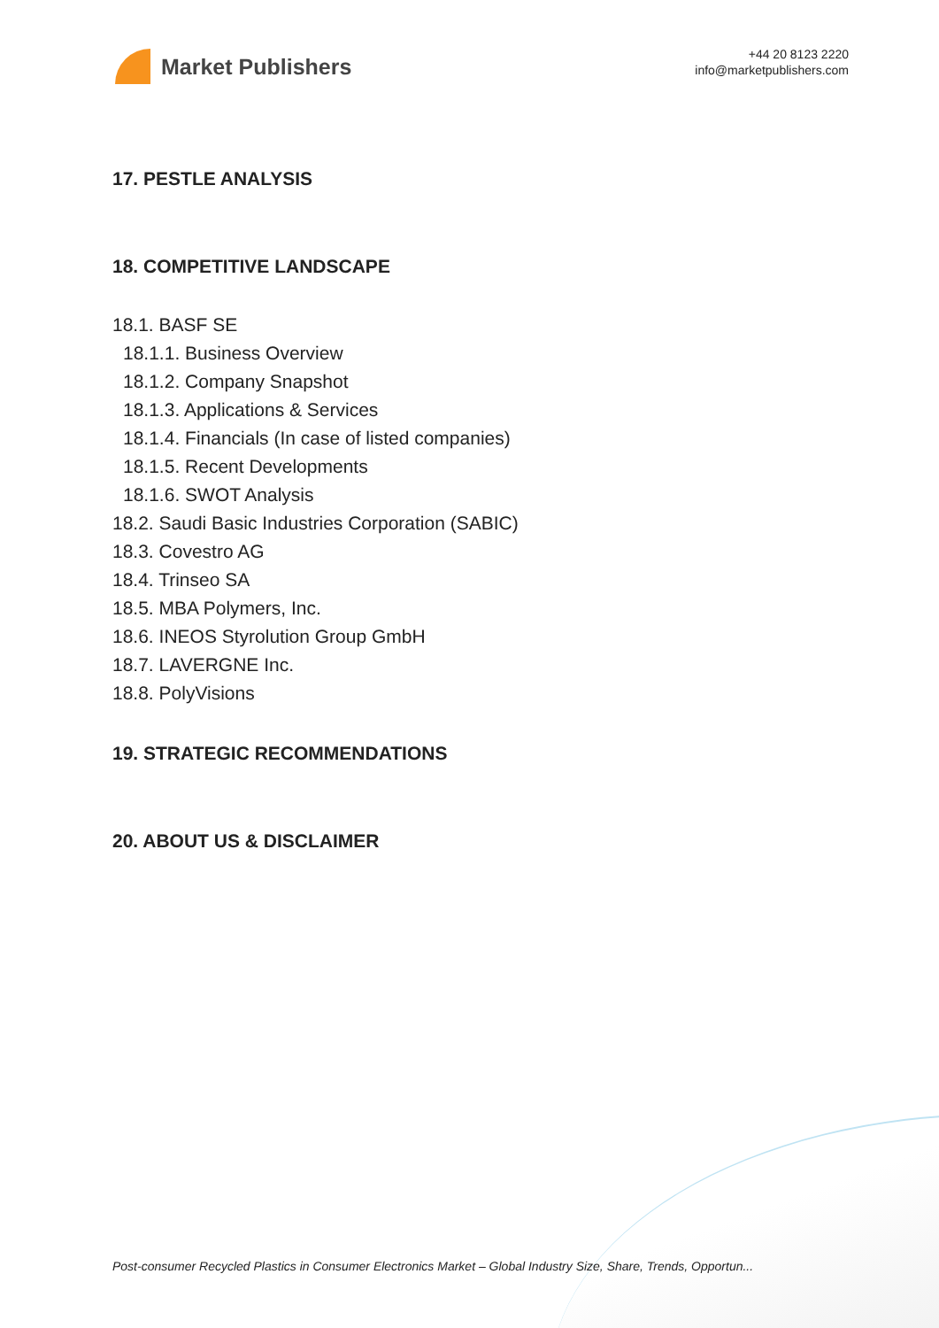Market Publishers
+44 20 8123 2220
info@marketpublishers.com
17. PESTLE ANALYSIS
18. COMPETITIVE LANDSCAPE
18.1. BASF SE
18.1.1. Business Overview
18.1.2. Company Snapshot
18.1.3. Applications & Services
18.1.4. Financials (In case of listed companies)
18.1.5. Recent Developments
18.1.6. SWOT Analysis
18.2. Saudi Basic Industries Corporation (SABIC)
18.3. Covestro AG
18.4. Trinseo SA
18.5. MBA Polymers, Inc.
18.6. INEOS Styrolution Group GmbH
18.7. LAVERGNE Inc.
18.8. PolyVisions
19. STRATEGIC RECOMMENDATIONS
20. ABOUT US & DISCLAIMER
Post-consumer Recycled Plastics in Consumer Electronics Market – Global Industry Size, Share, Trends, Opportun...